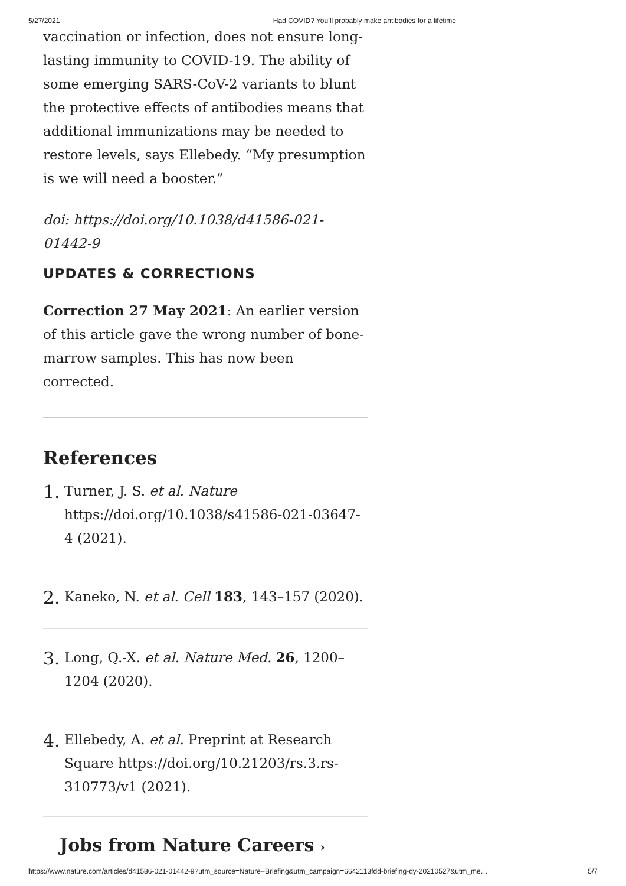5/27/2021 Had COVID? You’ll probably make antibodies for a lifetime
vaccination or infection, does not ensure long-lasting immunity to COVID-19. The ability of some emerging SARS-CoV-2 variants to blunt the protective effects of antibodies means that additional immunizations may be needed to restore levels, says Ellebedy. “My presumption is we will need a booster.”
doi: https://doi.org/10.1038/d41586-021-01442-9
UPDATES & CORRECTIONS
Correction 27 May 2021: An earlier version of this article gave the wrong number of bone-marrow samples. This has now been corrected.
References
1.
Turner, J. S. et al. Nature https://doi.org/10.1038/s41586-021-03647-4 (2021).
2.
Kaneko, N. et al. Cell 183, 143–157 (2020).
3.
Long, Q.-X. et al. Nature Med. 26, 1200–1204 (2020).
4.
Ellebedy, A. et al. Preprint at Research Square https://doi.org/10.21203/rs.3.rs-310773/v1 (2021).
Jobs from Nature Careers ›
https://www.nature.com/articles/d41586-021-01442-9?utm_source=Nature+Briefing&utm_campaign=6642113fdd-briefing-dy-20210527&utm_me… 5/7